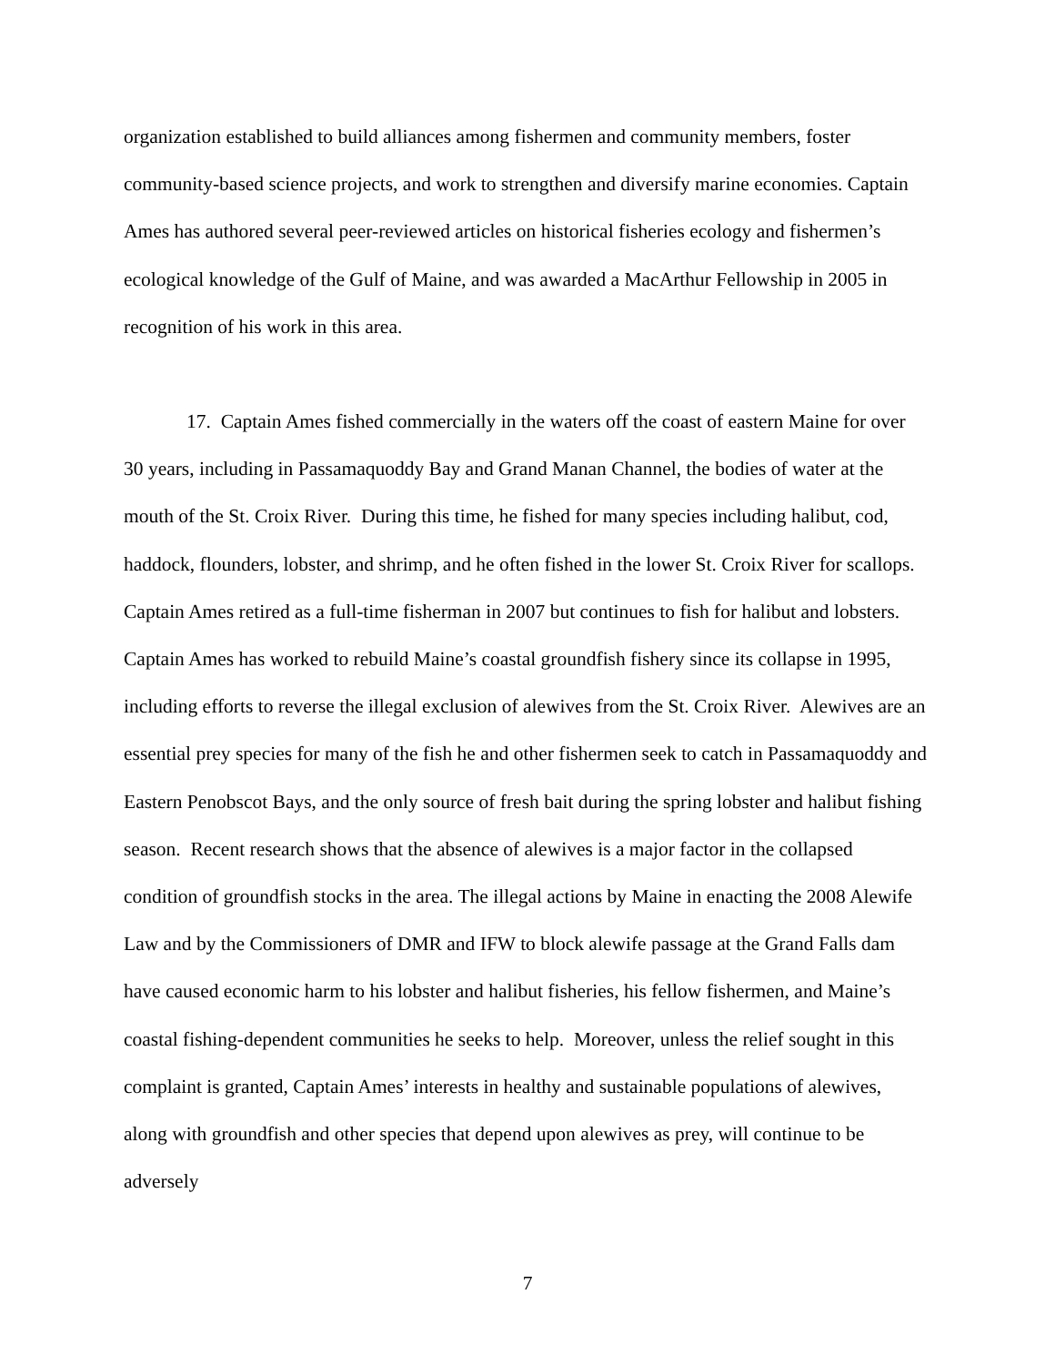organization established to build alliances among fishermen and community members, foster community-based science projects, and work to strengthen and diversify marine economies. Captain Ames has authored several peer-reviewed articles on historical fisheries ecology and fishermen’s ecological knowledge of the Gulf of Maine, and was awarded a MacArthur Fellowship in 2005 in recognition of his work in this area.
17. Captain Ames fished commercially in the waters off the coast of eastern Maine for over 30 years, including in Passamaquoddy Bay and Grand Manan Channel, the bodies of water at the mouth of the St. Croix River. During this time, he fished for many species including halibut, cod, haddock, flounders, lobster, and shrimp, and he often fished in the lower St. Croix River for scallops. Captain Ames retired as a full-time fisherman in 2007 but continues to fish for halibut and lobsters. Captain Ames has worked to rebuild Maine’s coastal groundfish fishery since its collapse in 1995, including efforts to reverse the illegal exclusion of alewives from the St. Croix River. Alewives are an essential prey species for many of the fish he and other fishermen seek to catch in Passamaquoddy and Eastern Penobscot Bays, and the only source of fresh bait during the spring lobster and halibut fishing season. Recent research shows that the absence of alewives is a major factor in the collapsed condition of groundfish stocks in the area. The illegal actions by Maine in enacting the 2008 Alewife Law and by the Commissioners of DMR and IFW to block alewife passage at the Grand Falls dam have caused economic harm to his lobster and halibut fisheries, his fellow fishermen, and Maine’s coastal fishing-dependent communities he seeks to help. Moreover, unless the relief sought in this complaint is granted, Captain Ames’ interests in healthy and sustainable populations of alewives, along with groundfish and other species that depend upon alewives as prey, will continue to be adversely
7